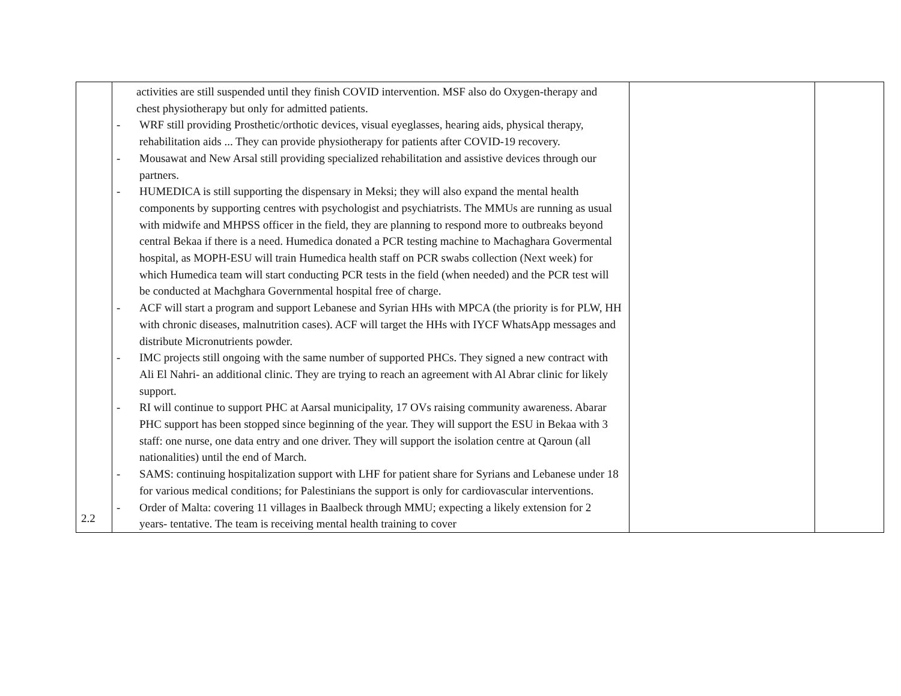| 2.2 | activities are still suspended until they finish COVID intervention. MSF also do Oxygen-therapy and chest physiotherapy but only for admitted patients. - WRF still providing Prosthetic/orthotic devices, visual eyeglasses, hearing aids, physical therapy, rehabilitation aids ... They can provide physiotherapy for patients after COVID-19 recovery. - Mousawat and New Arsal still providing specialized rehabilitation and assistive devices through our partners. - HUMEDICA is still supporting the dispensary in Meksi; they will also expand the mental health components by supporting centres with psychologist and psychiatrists. The MMUs are running as usual with midwife and MHPSS officer in the field, they are planning to respond more to outbreaks beyond central Bekaa if there is a need. Humedica donated a PCR testing machine to Machaghara Govermental hospital, as MOPH-ESU will train Humedica health staff on PCR swabs collection (Next week) for which Humedica team will start conducting PCR tests in the field (when needed) and the PCR test will be conducted at Machghara Governmental hospital free of charge. - ACF will start a program and support Lebanese and Syrian HHs with MPCA (the priority is for PLW, HH with chronic diseases, malnutrition cases). ACF will target the HHs with IYCF WhatsApp messages and distribute Micronutrients powder. - IMC projects still ongoing with the same number of supported PHCs. They signed a new contract with Ali El Nahri- an additional clinic. They are trying to reach an agreement with Al Abrar clinic for likely support. - RI will continue to support PHC at Aarsal municipality, 17 OVs raising community awareness. Abarar PHC support has been stopped since beginning of the year. They will support the ESU in Bekaa with 3 staff: one nurse, one data entry and one driver. They will support the isolation centre at Qaroun (all nationalities) until the end of March. - SAMS: continuing hospitalization support with LHF for patient share for Syrians and Lebanese under 18 for various medical conditions; for Palestinians the support is only for cardiovascular interventions. - Order of Malta: covering 11 villages in Baalbeck through MMU; expecting a likely extension for 2 years- tentative. The team is receiving mental health training to cover | | |